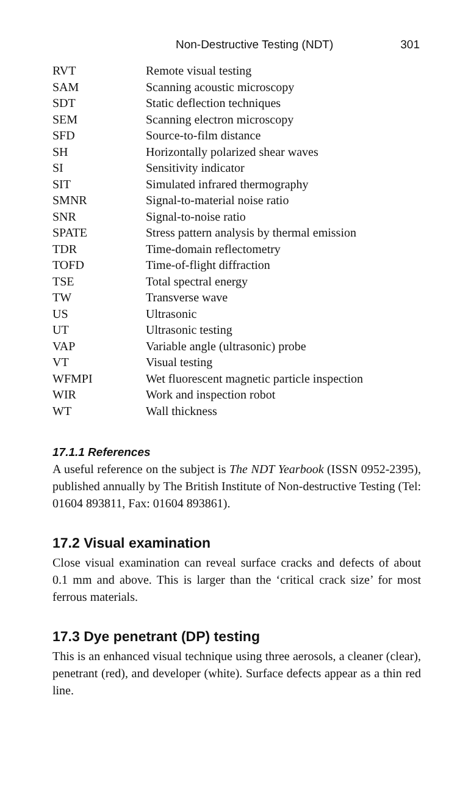Non-Destructive Testing (NDT) 301
| RVT | Remote visual testing |
| SAM | Scanning acoustic microscopy |
| SDT | Static deflection techniques |
| SEM | Scanning electron microscopy |
| SFD | Source-to-film distance |
| SH | Horizontally polarized shear waves |
| SI | Sensitivity indicator |
| SIT | Simulated infrared thermography |
| SMNR | Signal-to-material noise ratio |
| SNR | Signal-to-noise ratio |
| SPATE | Stress pattern analysis by thermal emission |
| TDR | Time-domain reflectometry |
| TOFD | Time-of-flight diffraction |
| TSE | Total spectral energy |
| TW | Transverse wave |
| US | Ultrasonic |
| UT | Ultrasonic testing |
| VAP | Variable angle (ultrasonic) probe |
| VT | Visual testing |
| WFMPI | Wet fluorescent magnetic particle inspection |
| WIR | Work and inspection robot |
| WT | Wall thickness |
17.1.1 References
A useful reference on the subject is The NDT Yearbook (ISSN 0952-2395), published annually by The British Institute of Non-destructive Testing (Tel: 01604 893811, Fax: 01604 893861).
17.2 Visual examination
Close visual examination can reveal surface cracks and defects of about 0.1 mm and above. This is larger than the ‘critical crack size’ for most ferrous materials.
17.3 Dye penetrant (DP) testing
This is an enhanced visual technique using three aerosols, a cleaner (clear), penetrant (red), and developer (white). Surface defects appear as a thin red line.